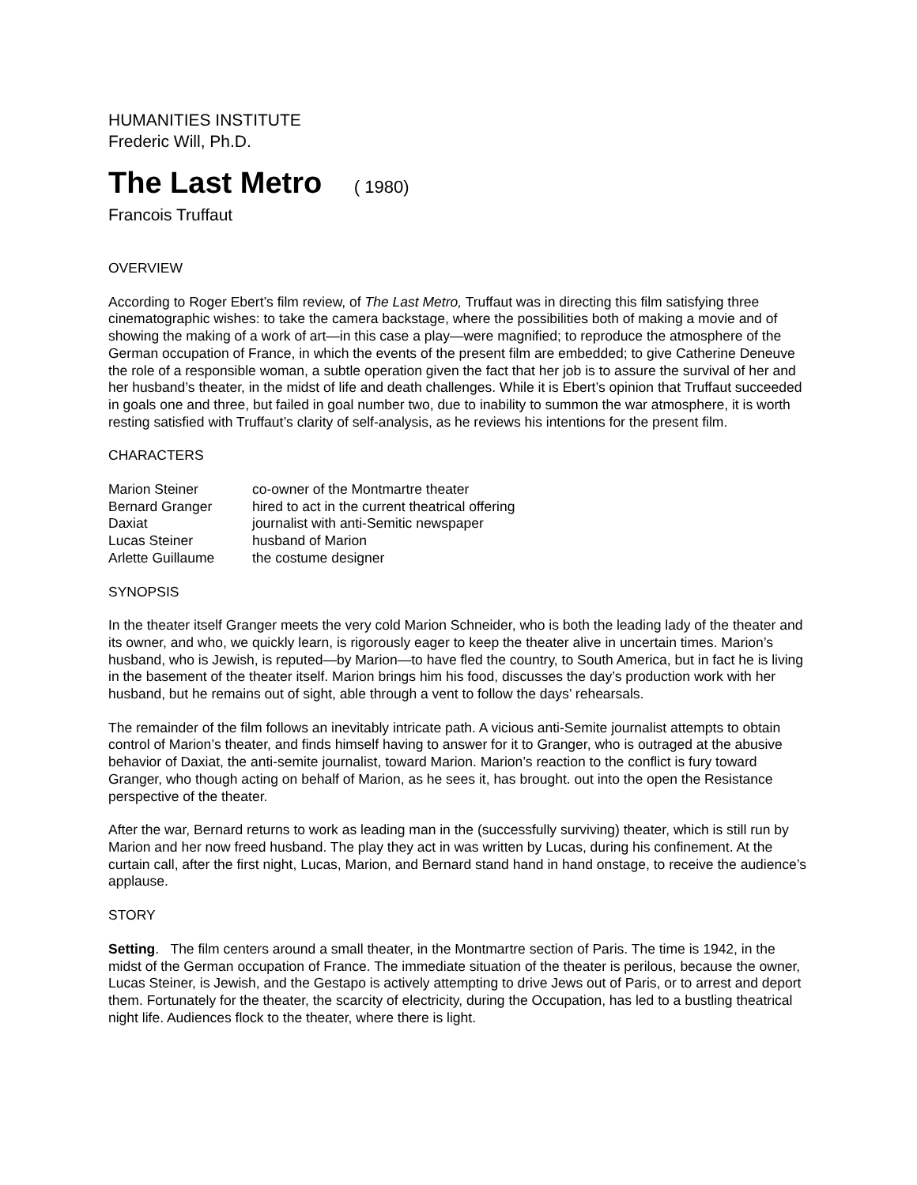HUMANITIES INSTITUTE
Frederic Will, Ph.D.
The Last Metro ( 1980)
Francois Truffaut
OVERVIEW
According to Roger Ebert’s film review, of The Last Metro, Truffaut was in directing this film satisfying three cinematographic wishes: to take the camera backstage, where the possibilities both of making a movie and of showing the making of a work of art—in this case a play—were magnified; to reproduce the atmosphere of the German occupation of France, in which the events of the present film are embedded; to give Catherine Deneuve the role of a responsible woman, a subtle operation given the fact that her job is to assure the survival of her and her husband’s theater, in the midst of life and death challenges. While it is Ebert’s opinion that Truffaut succeeded in goals one and three, but failed in goal number two, due to inability to summon the war atmosphere, it is worth resting satisfied with Truffaut’s clarity of self-analysis, as he reviews his intentions for the present film.
CHARACTERS
| Marion Steiner | co-owner of the Montmartre theater |
| Bernard Granger | hired to act in the current theatrical offering |
| Daxiat | journalist with anti-Semitic newspaper |
| Lucas Steiner | husband of Marion |
| Arlette Guillaume | the costume designer |
SYNOPSIS
In the theater itself Granger meets the very cold Marion Schneider, who is both the leading lady of the theater and its owner, and who, we quickly learn, is rigorously eager to keep the theater alive in uncertain times. Marion’s husband, who is Jewish, is reputed—by Marion—to have fled the country, to South America, but in fact he is living in the basement of the theater itself. Marion brings him his food, discusses the day’s production work with her husband, but he remains out of sight, able through a vent to follow the days’ rehearsals.
The remainder of the film follows an inevitably intricate path. A vicious anti-Semite journalist attempts to obtain control of Marion’s theater, and finds himself having to answer for it to Granger, who is outraged at the abusive behavior of Daxiat, the anti-semite journalist, toward Marion. Marion’s reaction to the conflict is fury toward Granger, who though acting on behalf of Marion, as he sees it, has brought. out into the open the Resistance perspective of the theater.
After the war, Bernard returns to work as leading man in the (successfully surviving) theater, which is still run by Marion and her now freed husband. The play they act in was written by Lucas, during his confinement. At the curtain call, after the first night, Lucas, Marion, and Bernard stand hand in hand onstage, to receive the audience’s applause.
STORY
Setting. The film centers around a small theater, in the Montmartre section of Paris. The time is 1942, in the midst of the German occupation of France. The immediate situation of the theater is perilous, because the owner, Lucas Steiner, is Jewish, and the Gestapo is actively attempting to drive Jews out of Paris, or to arrest and deport them. Fortunately for the theater, the scarcity of electricity, during the Occupation, has led to a bustling theatrical night life. Audiences flock to the theater, where there is light.